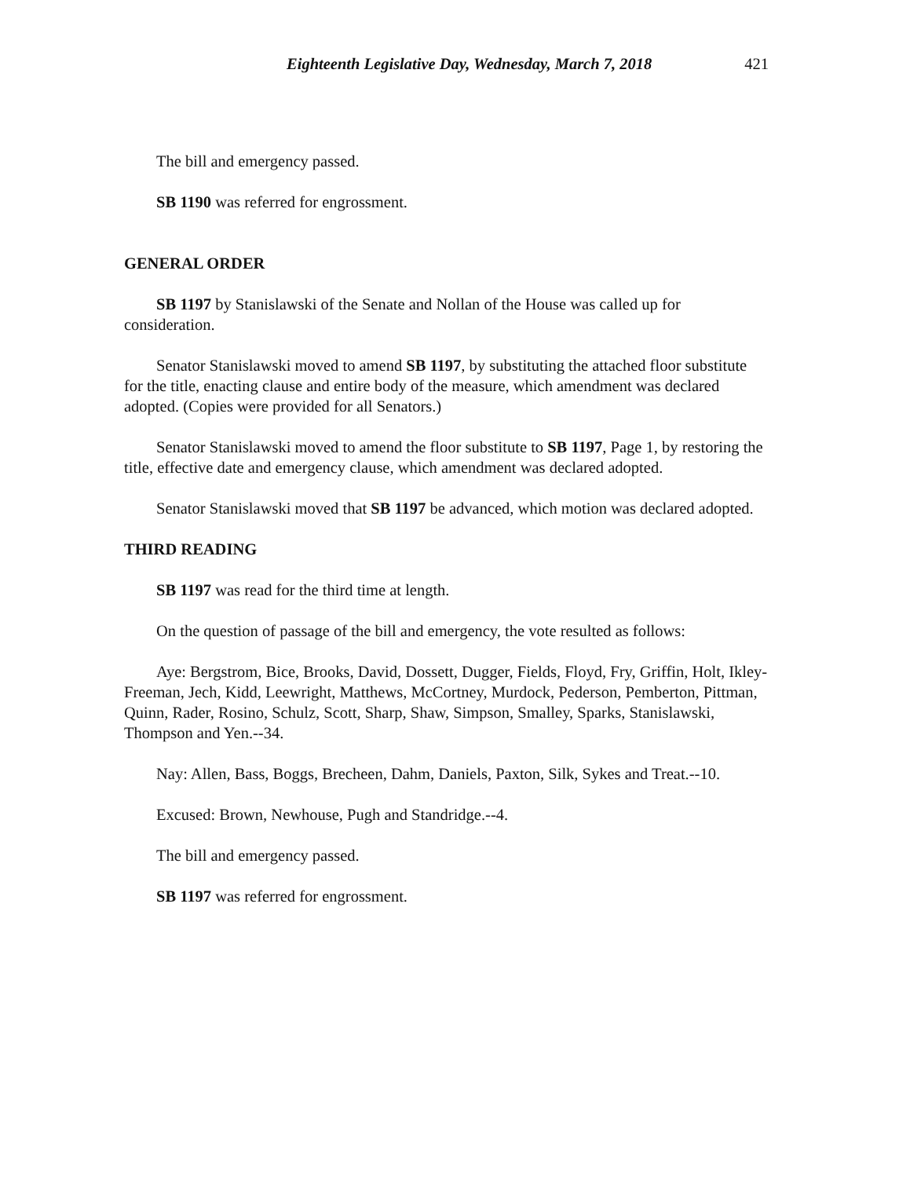Eighteenth Legislative Day, Wednesday, March 7, 2018 421
The bill and emergency passed.
SB 1190 was referred for engrossment.
GENERAL ORDER
SB 1197 by Stanislawski of the Senate and Nollan of the House was called up for consideration.
Senator Stanislawski moved to amend SB 1197, by substituting the attached floor substitute for the title, enacting clause and entire body of the measure, which amendment was declared adopted. (Copies were provided for all Senators.)
Senator Stanislawski moved to amend the floor substitute to SB 1197, Page 1, by restoring the title, effective date and emergency clause, which amendment was declared adopted.
Senator Stanislawski moved that SB 1197 be advanced, which motion was declared adopted.
THIRD READING
SB 1197 was read for the third time at length.
On the question of passage of the bill and emergency, the vote resulted as follows:
Aye: Bergstrom, Bice, Brooks, David, Dossett, Dugger, Fields, Floyd, Fry, Griffin, Holt, Ikley-Freeman, Jech, Kidd, Leewright, Matthews, McCortney, Murdock, Pederson, Pemberton, Pittman, Quinn, Rader, Rosino, Schulz, Scott, Sharp, Shaw, Simpson, Smalley, Sparks, Stanislawski, Thompson and Yen.--34.
Nay: Allen, Bass, Boggs, Brecheen, Dahm, Daniels, Paxton, Silk, Sykes and Treat.--10.
Excused: Brown, Newhouse, Pugh and Standridge.--4.
The bill and emergency passed.
SB 1197 was referred for engrossment.